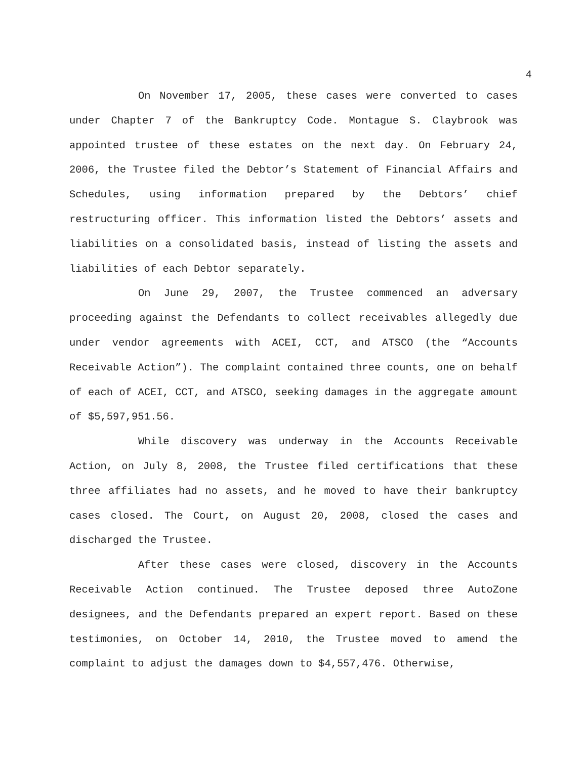4
On November 17, 2005, these cases were converted to cases under Chapter 7 of the Bankruptcy Code. Montague S. Claybrook was appointed trustee of these estates on the next day. On February 24, 2006, the Trustee filed the Debtor’s Statement of Financial Affairs and Schedules, using information prepared by the Debtors’ chief restructuring officer. This information listed the Debtors’ assets and liabilities on a consolidated basis, instead of listing the assets and liabilities of each Debtor separately.
On June 29, 2007, the Trustee commenced an adversary proceeding against the Defendants to collect receivables allegedly due under vendor agreements with ACEI, CCT, and ATSCO (the “Accounts Receivable Action”). The complaint contained three counts, one on behalf of each of ACEI, CCT, and ATSCO, seeking damages in the aggregate amount of $5,597,951.56.
While discovery was underway in the Accounts Receivable Action, on July 8, 2008, the Trustee filed certifications that these three affiliates had no assets, and he moved to have their bankruptcy cases closed. The Court, on August 20, 2008, closed the cases and discharged the Trustee.
After these cases were closed, discovery in the Accounts Receivable Action continued. The Trustee deposed three AutoZone designees, and the Defendants prepared an expert report. Based on these testimonies, on October 14, 2010, the Trustee moved to amend the complaint to adjust the damages down to $4,557,476. Otherwise,